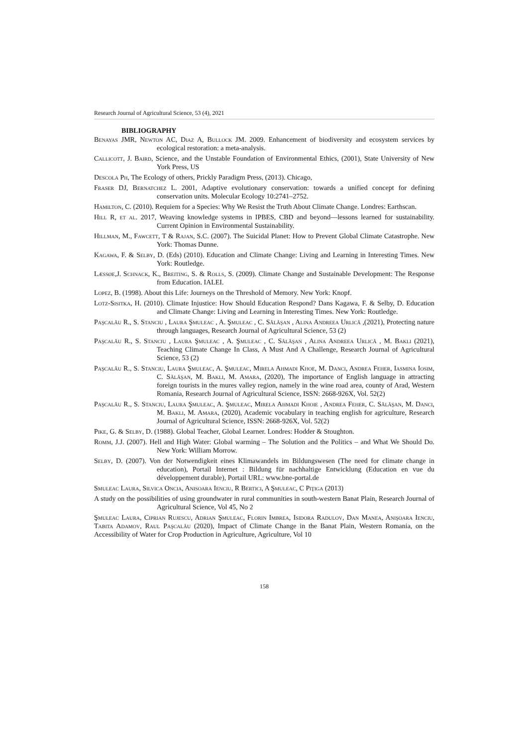Research Journal of Agricultural Science, 53 (4), 2021
BIBLIOGRAPHY
Benayas JMR, Newton AC, Diaz A, Bullock JM. 2009. Enhancement of biodiversity and ecosystem services by ecological restoration: a meta-analysis.
Callicott, J. Baird, Science, and the Unstable Foundation of Environmental Ethics, (2001), State University of New York Press, US
Descola Ph, The Ecology of others, Prickly Paradigm Press, (2013). Chicago,
Fraser DJ, Bernatchez L. 2001, Adaptive evolutionary conservation: towards a unified concept for defining conservation units. Molecular Ecology 10:2741–2752.
Hamilton, C. (2010). Requiem for a Species: Why We Resist the Truth About Climate Change. Londres: Earthscan.
Hill R, et al. 2017, Weaving knowledge systems in IPBES, CBD and beyond—lessons learned for sustainability. Current Opinion in Environmental Sustainability.
Hillman, M., Fawcett, T & Rajan, S.C. (2007). The Suicidal Planet: How to Prevent Global Climate Catastrophe. New York: Thomas Dunne.
Kagawa, F. & Selby, D. (Eds) (2010). Education and Climate Change: Living and Learning in Interesting Times. New York: Routledge.
Læssøe,J. Schnack, K., Breiting, S. & Rolls, S. (2009). Climate Change and Sustainable Development: The Response from Education. IALEI.
Lopez, B. (1998). About this Life: Journeys on the Threshold of Memory. New York: Knopf.
Lotz-Sisitka, H. (2010). Climate Injustice: How Should Education Respond? Dans Kagawa, F. & Selby, D. Education and Climate Change: Living and Learning in Interesting Times. New York: Routledge.
Paşcalău R., S. Stanciu , Laura Şmuleac , A. Şmuleac , C. Sălăşan , Alina Andreea Urlică ,(2021), Protecting nature through languages, Research Journal of Agricultural Science, 53 (2)
Paşcalău R., S. Stanciu , Laura Şmuleac , A. Şmuleac , C. Sălăşan , Alina Andreea Urlică , M. Bakli (2021), Teaching Climate Change In Class, A Must And A Challenge, Research Journal of Agricultural Science, 53 (2)
Paşcalău R., S. Stanciu, Laura Şmuleac, A. Şmuleac, Mirela Ahmadi Khoe, M. Danci, Andrea Feher, Iasmina Iosim, C. Sălăşan, M. Bakli, M. Amara, (2020), The importance of English language in attracting foreign tourists in the mures valley region, namely in the wine road area, county of Arad, Western Romania, Research Journal of Agricultural Science, ISSN: 2668-926X, Vol. 52(2)
Paşcalău R., S. Stanciu, Laura Şmuleac, A. Şmuleac, Mirela Ahmadi Khoie , Andrea Feher, C. Sălăşan, M. Danci, M. Bakli, M. Amara, (2020), Academic vocabulary in teaching english for agriculture, Research Journal of Agricultural Science, ISSN: 2668-926X, Vol. 52(2)
Pike, G. & Selby, D. (1988). Global Teacher, Global Learner. Londres: Hodder & Stoughton.
Romm, J.J. (2007). Hell and High Water: Global warming – The Solution and the Politics – and What We Should Do. New York: William Morrow.
Selby, D. (2007). Von der Notwendigkeit eines Klimawandels im Bildungswesen (The need for climate change in education), Portail Internet : Bildung für nachhaltige Entwicklung (Education en vue du développement durable), Portail URL: www.bne-portal.de
Smuleac Laura, Silvica Oncia, Anisoara Ienciu, R Bertici, A Şmuleac, C Piţiga (2013)
A study on the possibilities of using groundwater in rural communities in south-western Banat Plain, Research Journal of Agricultural Science, Vol 45, No 2
Şmuleac Laura, Ciprian Rujescu, Adrian Şmuleac, Florin Imbrea, Isidora Radulov, Dan Manea, Anişoara Ienciu, Tabita Adamov, Raul Paşcalău (2020), Impact of Climate Change in the Banat Plain, Western Romania, on the Accessibility of Water for Crop Production in Agriculture, Agriculture, Vol 10
158